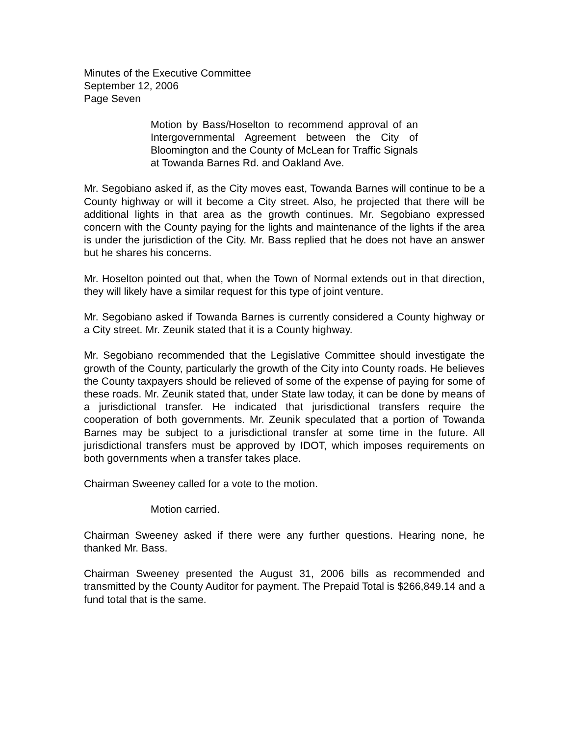Minutes of the Executive Committee
September 12, 2006
Page Seven
Motion by Bass/Hoselton to recommend approval of an Intergovernmental Agreement between the City of Bloomington and the County of McLean for Traffic Signals at Towanda Barnes Rd. and Oakland Ave.
Mr. Segobiano asked if, as the City moves east, Towanda Barnes will continue to be a County highway or will it become a City street. Also, he projected that there will be additional lights in that area as the growth continues. Mr. Segobiano expressed concern with the County paying for the lights and maintenance of the lights if the area is under the jurisdiction of the City. Mr. Bass replied that he does not have an answer but he shares his concerns.
Mr. Hoselton pointed out that, when the Town of Normal extends out in that direction, they will likely have a similar request for this type of joint venture.
Mr. Segobiano asked if Towanda Barnes is currently considered a County highway or a City street. Mr. Zeunik stated that it is a County highway.
Mr. Segobiano recommended that the Legislative Committee should investigate the growth of the County, particularly the growth of the City into County roads. He believes the County taxpayers should be relieved of some of the expense of paying for some of these roads. Mr. Zeunik stated that, under State law today, it can be done by means of a jurisdictional transfer. He indicated that jurisdictional transfers require the cooperation of both governments. Mr. Zeunik speculated that a portion of Towanda Barnes may be subject to a jurisdictional transfer at some time in the future. All jurisdictional transfers must be approved by IDOT, which imposes requirements on both governments when a transfer takes place.
Chairman Sweeney called for a vote to the motion.
Motion carried.
Chairman Sweeney asked if there were any further questions. Hearing none, he thanked Mr. Bass.
Chairman Sweeney presented the August 31, 2006 bills as recommended and transmitted by the County Auditor for payment. The Prepaid Total is $266,849.14 and a fund total that is the same.